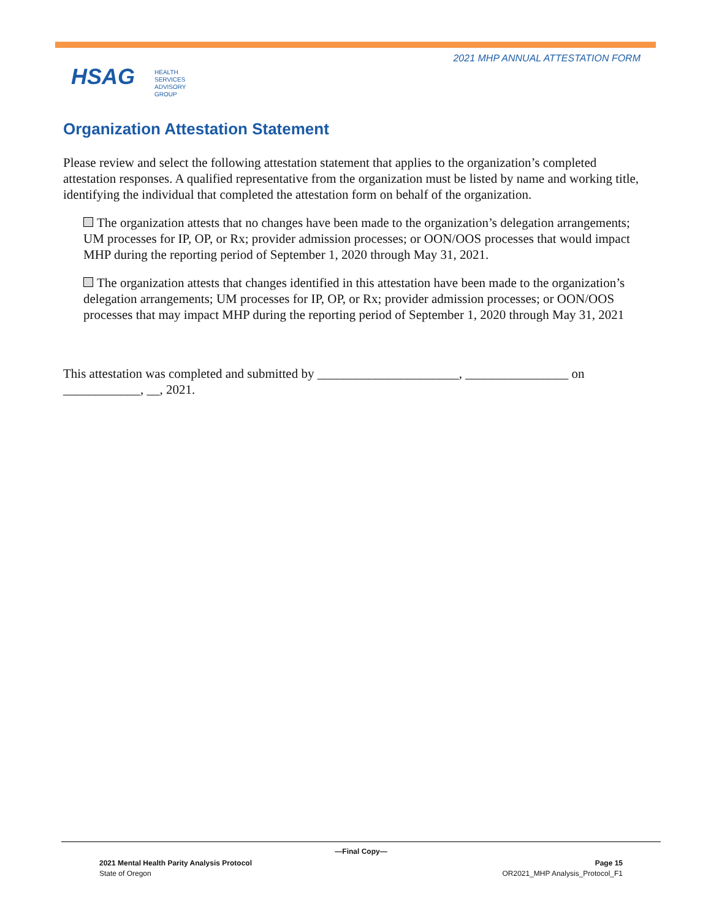2021 MHP ANNUAL ATTESTATION FORM
HSAG HEALTH SERVICES
ADVISORY GROUP
Organization Attestation Statement
Please review and select the following attestation statement that applies to the organization’s completed attestation responses. A qualified representative from the organization must be listed by name and working title, identifying the individual that completed the attestation form on behalf of the organization.
The organization attests that no changes have been made to the organization’s delegation arrangements; UM processes for IP, OP, or Rx; provider admission processes; or OON/OOS processes that would impact MHP during the reporting period of September 1, 2020 through May 31, 2021.
The organization attests that changes identified in this attestation have been made to the organization’s delegation arrangements; UM processes for IP, OP, or Rx; provider admission processes; or OON/OOS processes that may impact MHP during the reporting period of September 1, 2020 through May 31, 2021
This attestation was completed and submitted by ______________________, ________________ on ____________, __, 2021.
—Final Copy—
2021 Mental Health Parity Analysis Protocol Page 15
State of Oregon OR2021_MHP Analysis_Protocol_F1